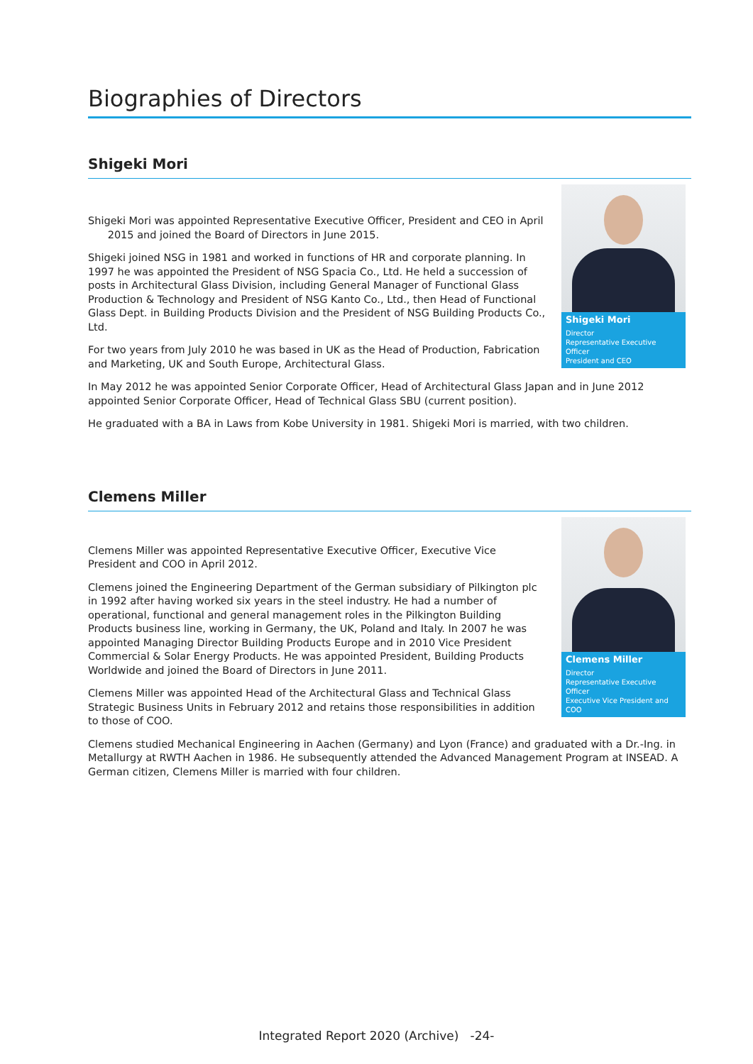Biographies of Directors
Shigeki Mori
Shigeki Mori
Director
Representative Executive Officer
President and CEO
Shigeki Mori was appointed Representative Executive Officer, President and CEO in April
2015 and joined the Board of Directors in June 2015.
Shigeki joined NSG in 1981 and worked in functions of HR and corporate planning. In 1997 he was appointed the President of NSG Spacia Co., Ltd. He held a succession of posts in Architectural Glass Division, including General Manager of Functional Glass Production & Technology and President of NSG Kanto Co., Ltd., then Head of Functional Glass Dept. in Building Products Division and the President of NSG Building Products Co., Ltd.
For two years from July 2010 he was based in UK as the Head of Production, Fabrication and Marketing, UK and South Europe, Architectural Glass.
In May 2012 he was appointed Senior Corporate Officer, Head of Architectural Glass Japan and in June 2012 appointed Senior Corporate Officer, Head of Technical Glass SBU (current position).
He graduated with a BA in Laws from Kobe University in 1981. Shigeki Mori is married, with two children.
Clemens Miller
Clemens Miller
Director
Representative Executive Officer
Executive Vice President and COO
Clemens Miller was appointed Representative Executive Officer, Executive Vice President and COO in April 2012.
Clemens joined the Engineering Department of the German subsidiary of Pilkington plc in 1992 after having worked six years in the steel industry. He had a number of operational, functional and general management roles in the Pilkington Building Products business line, working in Germany, the UK, Poland and Italy. In 2007 he was appointed Managing Director Building Products Europe and in 2010 Vice President Commercial & Solar Energy Products. He was appointed President, Building Products Worldwide and joined the Board of Directors in June 2011.
Clemens Miller was appointed Head of the Architectural Glass and Technical Glass Strategic Business Units in February 2012 and retains those responsibilities in addition to those of COO.
Clemens studied Mechanical Engineering in Aachen (Germany) and Lyon (France) and graduated with a Dr.-Ing. in Metallurgy at RWTH Aachen in 1986. He subsequently attended the Advanced Management Program at INSEAD. A German citizen, Clemens Miller is married with four children.
Integrated Report 2020 (Archive) -24-